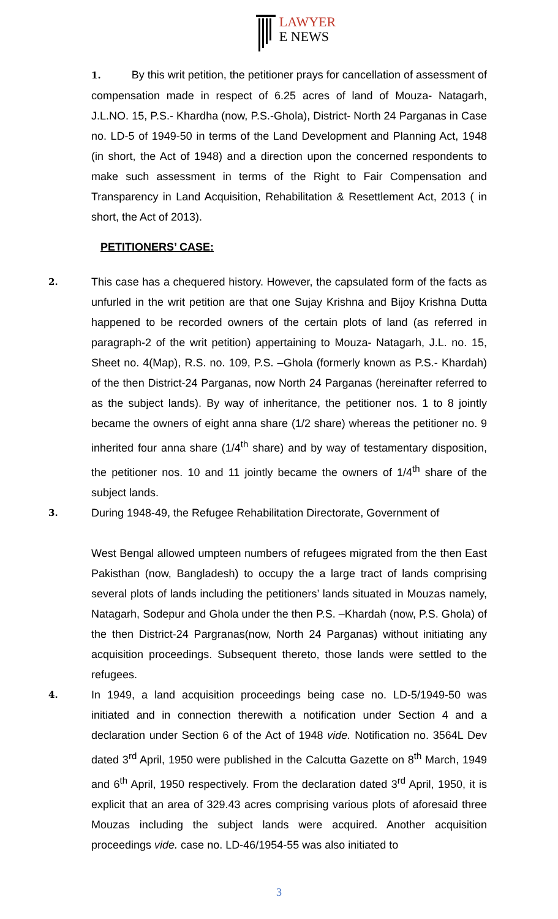LAWYER
E NEWS
1. By this writ petition, the petitioner prays for cancellation of assessment of compensation made in respect of 6.25 acres of land of Mouza- Natagarh, J.L.NO. 15, P.S.- Khardha (now, P.S.-Ghola), District- North 24 Parganas in Case no. LD-5 of 1949-50 in terms of the Land Development and Planning Act, 1948 (in short, the Act of 1948) and a direction upon the concerned respondents to make such assessment in terms of the Right to Fair Compensation and Transparency in Land Acquisition, Rehabilitation & Resettlement Act, 2013 ( in short, the Act of 2013).
PETITIONERS’ CASE:
2.
This case has a chequered history. However, the capsulated form of the facts as unfurled in the writ petition are that one Sujay Krishna and Bijoy Krishna Dutta happened to be recorded owners of the certain plots of land (as referred in paragraph-2 of the writ petition) appertaining to Mouza- Natagarh, J.L. no. 15, Sheet no. 4(Map), R.S. no. 109, P.S. –Ghola (formerly known as P.S.- Khardah) of the then District-24 Parganas, now North 24 Parganas (hereinafter referred to as the subject lands). By way of inheritance, the petitioner nos. 1 to 8 jointly became the owners of eight anna share (1/2 share) whereas the petitioner no. 9 inherited four anna share (1/4<sup>th</sup> share) and by way of testamentary disposition, the petitioner nos. 10 and 11 jointly became the owners of 1/4<sup>th</sup> share of the subject lands.
3.
During 1948-49, the Refugee Rehabilitation Directorate, Government of
West Bengal allowed umpteen numbers of refugees migrated from the then East Pakisthan (now, Bangladesh) to occupy the a large tract of lands comprising several plots of lands including the petitioners’ lands situated in Mouzas namely, Natagarh, Sodepur and Ghola under the then P.S. –Khardah (now, P.S. Ghola) of the then District-24 Pargranas(now, North 24 Parganas) without initiating any acquisition proceedings. Subsequent thereto, those lands were settled to the refugees.
4.
In 1949, a land acquisition proceedings being case no. LD-5/1949-50 was initiated and in connection therewith a notification under Section 4 and a declaration under Section 6 of the Act of 1948 vide. Notification no. 3564L Dev dated 3<sup>rd</sup> April, 1950 were published in the Calcutta Gazette on 8<sup>th</sup> March, 1949 and 6<sup>th</sup> April, 1950 respectively. From the declaration dated 3<sup>rd</sup> April, 1950, it is explicit that an area of 329.43 acres comprising various plots of aforesaid three Mouzas including the subject lands were acquired. Another acquisition proceedings vide. case no. LD-46/1954-55 was also initiated to
3